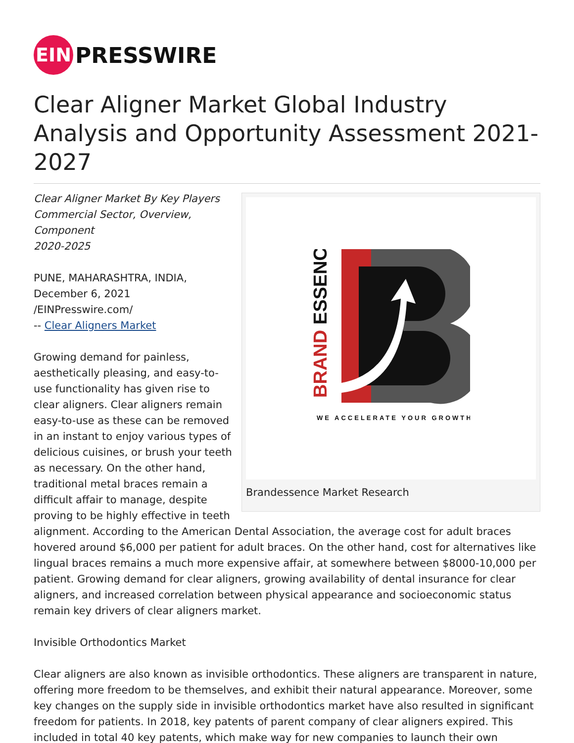EIN
PRESSWIRE
Clear Aligner Market Global Industry Analysis and Opportunity Assessment 2021-2027
BRAND ESSENCE
WE ACCELERATE YOUR GROWTH
Brandessence Market Research
Clear Aligner Market By Key Players
Commercial Sector, Overview, Component
2020-2025
PUNE, MAHARASHTRA, INDIA,
December 6, 2021 /EINPresswire.com/
-- Clear Aligners Market
Growing demand for painless, aesthetically pleasing, and easy-to-use functionality has given rise to clear aligners. Clear aligners remain easy-to-use as these can be removed in an instant to enjoy various types of delicious cuisines, or brush your teeth as necessary. On the other hand, traditional metal braces remain a difficult affair to manage, despite proving to be highly effective in teeth alignment. According to the American Dental Association, the average cost for adult braces hovered around $6,000 per patient for adult braces. On the other hand, cost for alternatives like lingual braces remains a much more expensive affair, at somewhere between $8000-10,000 per patient. Growing demand for clear aligners, growing availability of dental insurance for clear aligners, and increased correlation between physical appearance and socioeconomic status remain key drivers of clear aligners market.
Invisible Orthodontics Market
Clear aligners are also known as invisible orthodontics. These aligners are transparent in nature, offering more freedom to be themselves, and exhibit their natural appearance. Moreover, some key changes on the supply side in invisible orthodontics market have also resulted in significant freedom for patients. In 2018, key patents of parent company of clear aligners expired. This included in total 40 key patents, which make way for new companies to launch their own